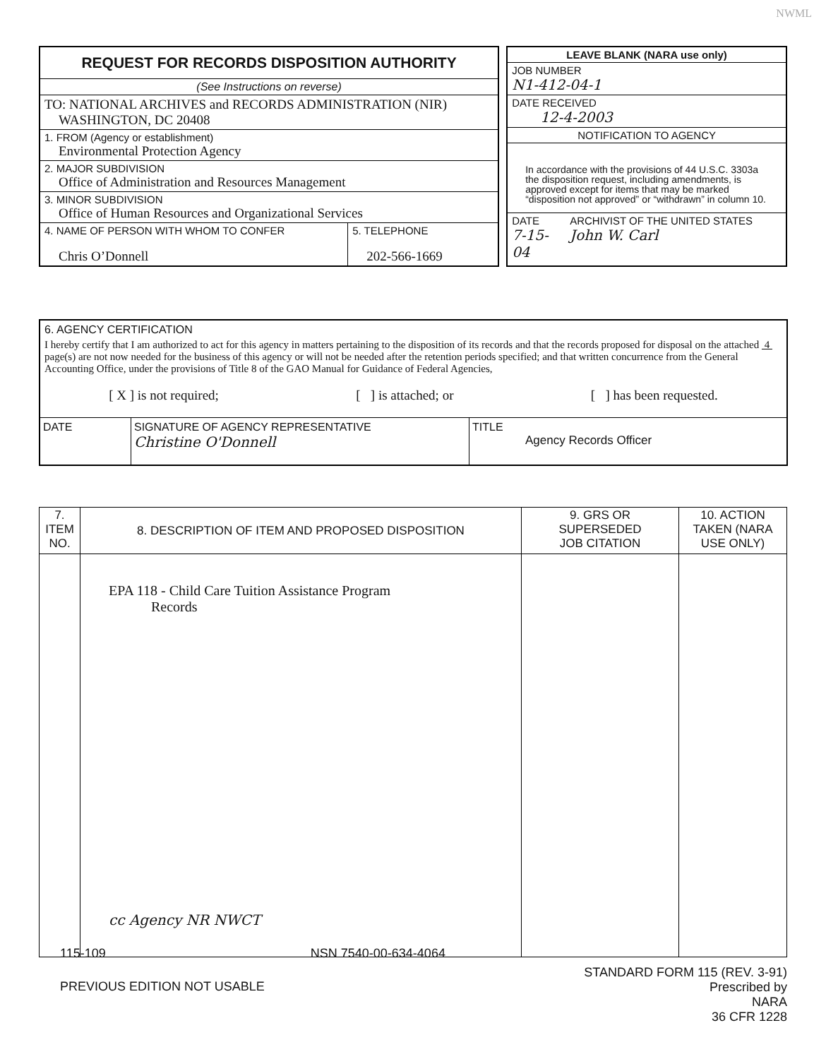NWML
REQUEST FOR RECORDS DISPOSITION AUTHORITY
(See Instructions on reverse)
TO: NATIONAL ARCHIVES and RECORDS ADMINISTRATION (NIR)
WASHINGTON, DC 20408
1. FROM (Agency or establishment)
Environmental Protection Agency
2. MAJOR SUBDIVISION
Office of Administration and Resources Management
3. MINOR SUBDIVISION
Office of Human Resources and Organizational Services
4. NAME OF PERSON WITH WHOM TO CONFER
Chris O’Donnell
5. TELEPHONE
202-566-1669
LEAVE BLANK (NARA use only)
JOB NUMBER
N1-412-04-1
DATE RECEIVED
12-4-2003
NOTIFICATION TO AGENCY
In accordance with the provisions of 44 U.S.C. 3303a the disposition request, including amendments, is approved except for items that may be marked “disposition not approved” or “withdrawn” in column 10.
DATE
7-15-04
ARCHIVIST OF THE UNITED STATES
John W. Carl
6. AGENCY CERTIFICATION
I hereby certify that I am authorized to act for this agency in matters pertaining to the disposition of its records and that the records proposed for disposal on the attached 4 page(s) are not now needed for the business of this agency or will not be needed after the retention periods specified; and that written concurrence from the General Accounting Office, under the provisions of Title 8 of the GAO Manual for Guidance of Federal Agencies,
[ X ] is not required; [ ] is attached; or [ ] has been requested.
DATE SIGNATURE OF AGENCY REPRESENTATIVE
Christine O'Donnell
TITLE
Agency Records Officer
| 7. ITEM NO. | 8. DESCRIPTION OF ITEM AND PROPOSED DISPOSITION | 9. GRS OR SUPERSEDED JOB CITATION | 10. ACTION TAKEN (NARA USE ONLY) |
| --- | --- | --- | --- |
| | EPA 118 - Child Care Tuition Assistance Program Records cc Agency NR NWCT | | |
115-109 NSN 7540-00-634-4064
PREVIOUS EDITION NOT USABLE STANDARD FORM 115 (REV. 3-91)
Prescribed by
NARA
36 CFR 1228